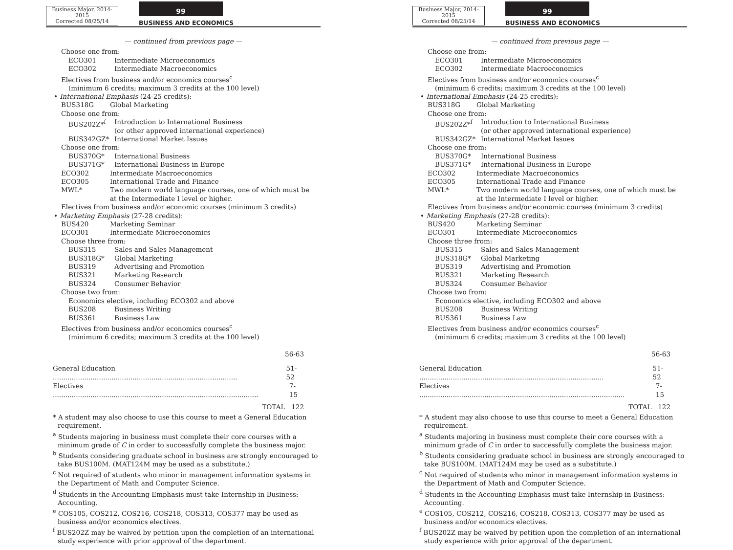Business Major, 2014-2015
Corrected 08/25/14
99
BUSINESS AND ECONOMICS
— continued from previous page —
Choose one from:
ECO301 Intermediate Microeconomics
ECO302 Intermediate Macroeconomics
Electives from business and/or economics courses<sup>c</sup>
(minimum 6 credits; maximum 3 credits at the 100 level)
• International Emphasis (24-25 credits):
BUS318G Global Marketing
Choose one from:
BUS202Z*<sup>f</sup> Introduction to International Business
(or other approved international experience)
BUS342GZ* International Market Issues
Choose one from:
BUS370G* International Business
BUS371G* International Business in Europe
ECO302 Intermediate Macroeconomics
ECO305 International Trade and Finance
MWL* Two modern world language courses, one of which must be
at the Intermediate I level or higher.
Electives from business and/or economic courses (minimum 3 credits)
• Marketing Emphasis (27-28 credits):
BUS420 Marketing Seminar
ECO301 Intermediate Microeconomics
Choose three from:
BUS315 Sales and Sales Management
BUS318G* Global Marketing
BUS319 Advertising and Promotion
BUS321 Marketing Research
BUS324 Consumer Behavior
Choose two from:
Economics elective, including ECO302 and above
BUS208 Business Writing
BUS361 Business Law
Electives from business and/or economics courses<sup>c</sup>
(minimum 6 credits; maximum 3 credits at the 100 level)
56-63
General Education ........................................................................................ 51-52
Electives .................................................................................................. 7-15
TOTAL 122
* A student may also choose to use this course to meet a General Education requirement.
<sup>a</sup> Students majoring in business must complete their core courses with a minimum grade of C in order to successfully complete the business major.
<sup>b</sup> Students considering graduate school in business are strongly encouraged to take BUS100M. (MAT124M may be used as a substitute.)
<sup>c</sup> Not required of students who minor in management information systems in the Department of Math and Computer Science.
<sup>d</sup> Students in the Accounting Emphasis must take Internship in Business: Accounting.
<sup>e</sup> COS105, COS212, COS216, COS218, COS313, COS377 may be used as business and/or economics electives.
<sup>f</sup> BUS202Z may be waived by petition upon the completion of an international study experience with prior approval of the department.
Business Major, 2014-2015
Corrected 08/25/14
99
BUSINESS AND ECONOMICS
— continued from previous page —
Choose one from:
ECO301 Intermediate Microeconomics
ECO302 Intermediate Macroeconomics
Electives from business and/or economics courses<sup>c</sup>
(minimum 6 credits; maximum 3 credits at the 100 level)
• International Emphasis (24-25 credits):
BUS318G Global Marketing
Choose one from:
BUS202Z*<sup>f</sup> Introduction to International Business
(or other approved international experience)
BUS342GZ* International Market Issues
Choose one from:
BUS370G* International Business
BUS371G* International Business in Europe
ECO302 Intermediate Macroeconomics
ECO305 International Trade and Finance
MWL* Two modern world language courses, one of which must be
at the Intermediate I level or higher.
Electives from business and/or economic courses (minimum 3 credits)
• Marketing Emphasis (27-28 credits):
BUS420 Marketing Seminar
ECO301 Intermediate Microeconomics
Choose three from:
BUS315 Sales and Sales Management
BUS318G* Global Marketing
BUS319 Advertising and Promotion
BUS321 Marketing Research
BUS324 Consumer Behavior
Choose two from:
Economics elective, including ECO302 and above
BUS208 Business Writing
BUS361 Business Law
Electives from business and/or economics courses<sup>c</sup>
(minimum 6 credits; maximum 3 credits at the 100 level)
56-63
General Education ........................................................................................ 51-52
Electives .................................................................................................. 7-15
TOTAL 122
* A student may also choose to use this course to meet a General Education requirement.
<sup>a</sup> Students majoring in business must complete their core courses with a minimum grade of C in order to successfully complete the business major.
<sup>b</sup> Students considering graduate school in business are strongly encouraged to take BUS100M. (MAT124M may be used as a substitute.)
<sup>c</sup> Not required of students who minor in management information systems in the Department of Math and Computer Science.
<sup>d</sup> Students in the Accounting Emphasis must take Internship in Business: Accounting.
<sup>e</sup> COS105, COS212, COS216, COS218, COS313, COS377 may be used as business and/or economics electives.
<sup>f</sup> BUS202Z may be waived by petition upon the completion of an international study experience with prior approval of the department.